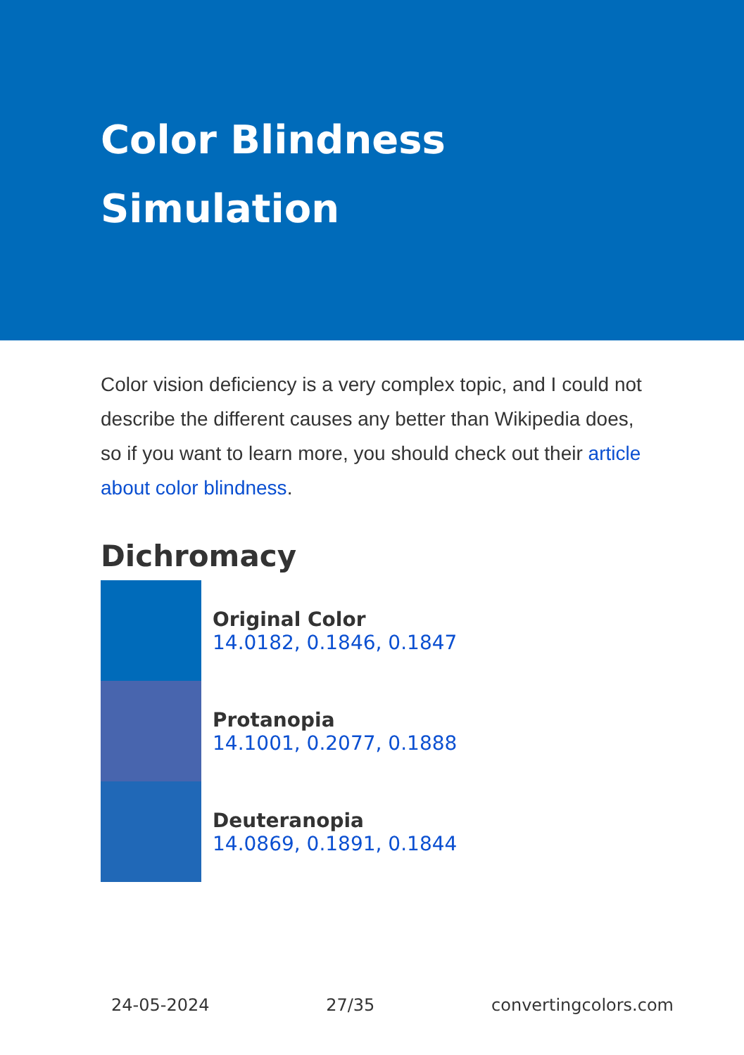Color Blindness Simulation
Color vision deficiency is a very complex topic, and I could not describe the different causes any better than Wikipedia does, so if you want to learn more, you should check out their article about color blindness.
Dichromacy
Original Color
14.0182, 0.1846, 0.1847
Protanopia
14.1001, 0.2077, 0.1888
Deuteranopia
14.0869, 0.1891, 0.1844
24-05-2024 27/35 convertingcolors.com